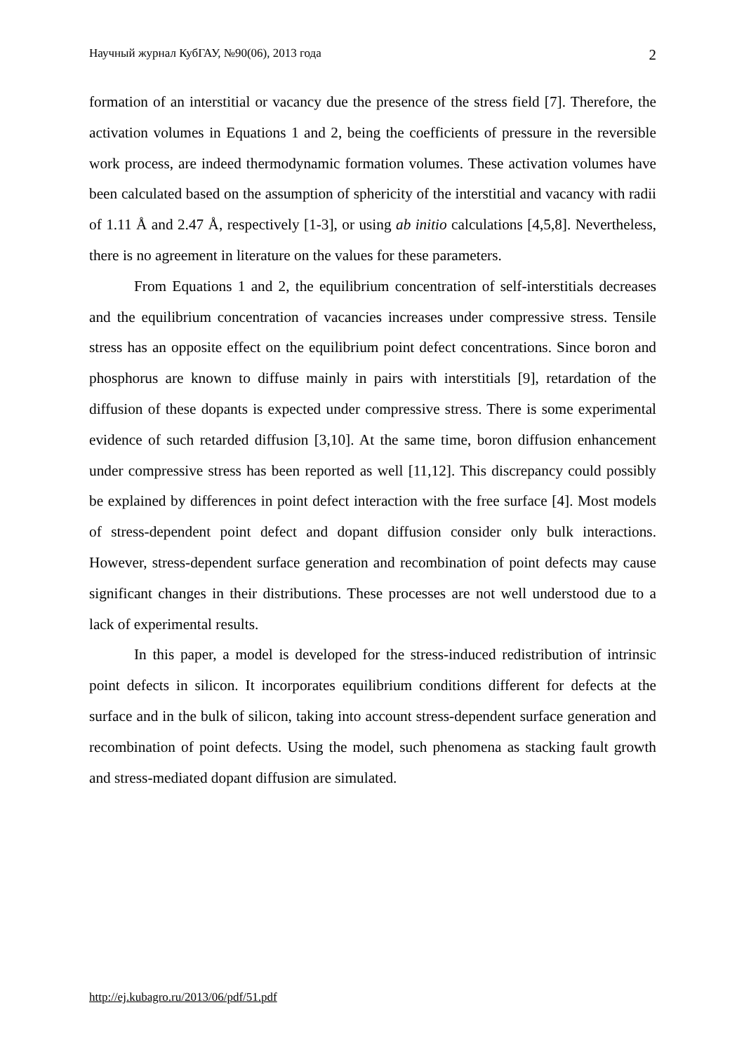Научный журнал КубГАУ, №90(06), 2013 года 2
formation of an interstitial or vacancy due the presence of the stress field [7]. Therefore, the activation volumes in Equations 1 and 2, being the coefficients of pressure in the reversible work process, are indeed thermodynamic formation volumes. These activation volumes have been calculated based on the assumption of sphericity of the interstitial and vacancy with radii of 1.11 Å and 2.47 Å, respectively [1-3], or using ab initio calculations [4,5,8]. Nevertheless, there is no agreement in literature on the values for these parameters.
From Equations 1 and 2, the equilibrium concentration of self-interstitials decreases and the equilibrium concentration of vacancies increases under compressive stress. Tensile stress has an opposite effect on the equilibrium point defect concentrations. Since boron and phosphorus are known to diffuse mainly in pairs with interstitials [9], retardation of the diffusion of these dopants is expected under compressive stress. There is some experimental evidence of such retarded diffusion [3,10]. At the same time, boron diffusion enhancement under compressive stress has been reported as well [11,12]. This discrepancy could possibly be explained by differences in point defect interaction with the free surface [4]. Most models of stress-dependent point defect and dopant diffusion consider only bulk interactions. However, stress-dependent surface generation and recombination of point defects may cause significant changes in their distributions. These processes are not well understood due to a lack of experimental results.
In this paper, a model is developed for the stress-induced redistribution of intrinsic point defects in silicon. It incorporates equilibrium conditions different for defects at the surface and in the bulk of silicon, taking into account stress-dependent surface generation and recombination of point defects. Using the model, such phenomena as stacking fault growth and stress-mediated dopant diffusion are simulated.
http://ej.kubagro.ru/2013/06/pdf/51.pdf